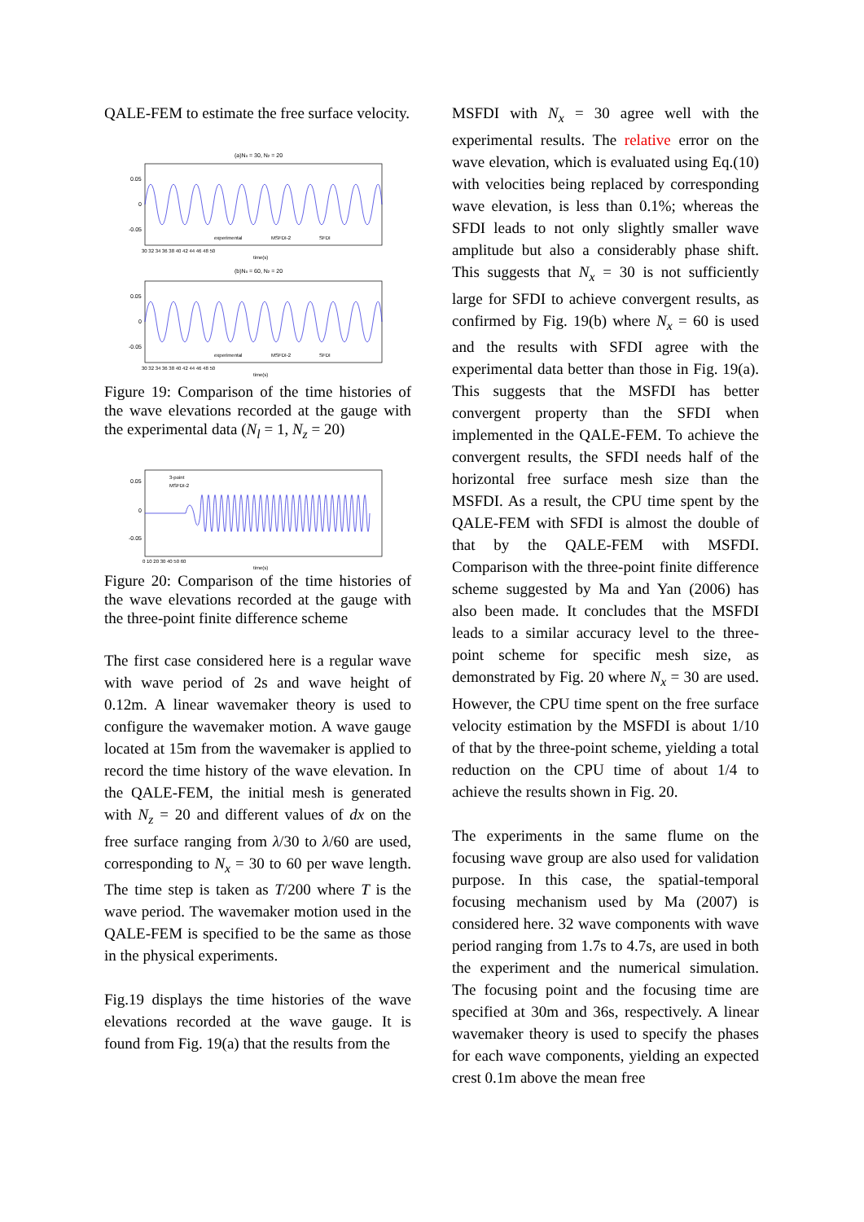QALE-FEM to estimate the free surface velocity.
(a)Nx = 30, Nz = 20
0.05
0
-0.05
experimental
MSFDI-2
SFDI
30 32 34 36 38 40 42 44 46 48 50
time(s)
(b)Nx = 60, Nz = 20
0.05
0
-0.05
experimental
MSFDI-2
SFDI
30 32 34 36 38 40 42 44 46 48 50
time(s)
Figure 19: Comparison of the time histories of the wave elevations recorded at the gauge with the experimental data (N<sub>l</sub> = 1, N<sub>z</sub> = 20)
3-point
MSFDI-2
0.05
0
-0.05
0 10 20 30 40 50 60
time(s)
Figure 20: Comparison of the time histories of the wave elevations recorded at the gauge with the three-point finite difference scheme
The first case considered here is a regular wave with wave period of 2s and wave height of 0.12m. A linear wavemaker theory is used to configure the wavemaker motion. A wave gauge located at 15m from the wavemaker is applied to record the time history of the wave elevation. In the QALE-FEM, the initial mesh is generated with N<sub>z</sub> = 20 and different values of dx on the free surface ranging from λ/30 to λ/60 are used, corresponding to N<sub>x</sub> = 30 to 60 per wave length. The time step is taken as T/200 where T is the wave period. The wavemaker motion used in the QALE-FEM is specified to be the same as those in the physical experiments.
Fig.19 displays the time histories of the wave elevations recorded at the wave gauge. It is found from Fig. 19(a) that the results from the
MSFDI with N<sub>x</sub> = 30 agree well with the experimental results. The relative error on the wave elevation, which is evaluated using Eq.(10) with velocities being replaced by corresponding wave elevation, is less than 0.1%; whereas the SFDI leads to not only slightly smaller wave amplitude but also a considerably phase shift. This suggests that N<sub>x</sub> = 30 is not sufficiently large for SFDI to achieve convergent results, as confirmed by Fig. 19(b) where N<sub>x</sub> = 60 is used and the results with SFDI agree with the experimental data better than those in Fig. 19(a). This suggests that the MSFDI has better convergent property than the SFDI when implemented in the QALE-FEM. To achieve the convergent results, the SFDI needs half of the horizontal free surface mesh size than the MSFDI. As a result, the CPU time spent by the QALE-FEM with SFDI is almost the double of that by the QALE-FEM with MSFDI. Comparison with the three-point finite difference scheme suggested by Ma and Yan (2006) has also been made. It concludes that the MSFDI leads to a similar accuracy level to the three-point scheme for specific mesh size, as demonstrated by Fig. 20 where N<sub>x</sub> = 30 are used. However, the CPU time spent on the free surface velocity estimation by the MSFDI is about 1/10 of that by the three-point scheme, yielding a total reduction on the CPU time of about 1/4 to achieve the results shown in Fig. 20.
The experiments in the same flume on the focusing wave group are also used for validation purpose. In this case, the spatial-temporal focusing mechanism used by Ma (2007) is considered here. 32 wave components with wave period ranging from 1.7s to 4.7s, are used in both the experiment and the numerical simulation. The focusing point and the focusing time are specified at 30m and 36s, respectively. A linear wavemaker theory is used to specify the phases for each wave components, yielding an expected crest 0.1m above the mean free